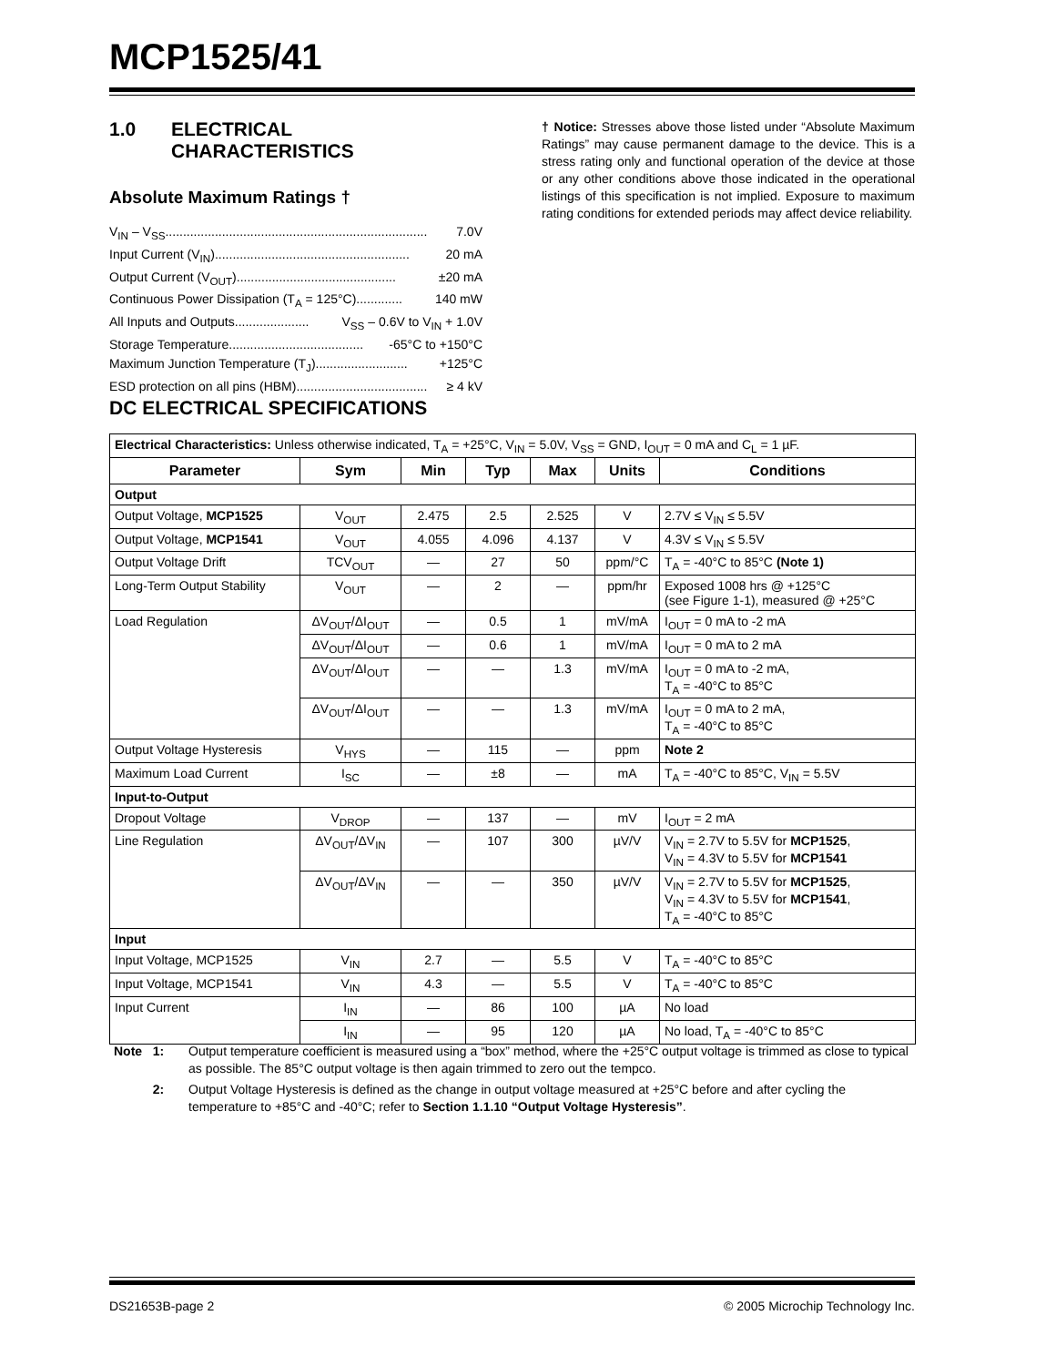MCP1525/41
1.0 ELECTRICAL
CHARACTERISTICS
Absolute Maximum Ratings †
V<sub>IN</sub> – V<sub>SS</sub>.......................................................................... 7.0V
Input Current (V<sub>IN</sub>) ....................................................... 20 mA
Output Current (V<sub>OUT</sub>) ............................................. ±20 mA
Continuous Power Dissipation (T<sub>A</sub> = 125°C)............. 140 mW
All Inputs and Outputs ..................... V<sub>SS</sub> – 0.6V to V<sub>IN</sub> + 1.0V
Storage Temperature...................................... -65°C to +150°C
Maximum Junction Temperature (T<sub>J</sub>).......................... +125°C
ESD protection on all pins (HBM)..................................... ≥ 4 kV
† Notice: Stresses above those listed under “Absolute Maximum Ratings” may cause permanent damage to the device. This is a stress rating only and functional operation of the device at those or any other conditions above those indicated in the operational listings of this specification is not implied. Exposure to maximum rating conditions for extended periods may affect device reliability.
DC ELECTRICAL SPECIFICATIONS
| Electrical Characteristics: Unless otherwise indicated, T<sub>A</sub> = +25°C, V<sub>IN</sub> = 5.0V, V<sub>SS</sub> = GND, I<sub>OUT</sub> = 0 mA and C<sub>L</sub> = 1 µF. | | | | | | |
| Parameter | Sym | Min | Typ | Max | Units | Conditions |
| Output | | | | | | |
| Output Voltage, MCP1525 | V<sub>OUT</sub> | 2.475 | 2.5 | 2.525 | V | 2.7V ≤ V<sub>IN</sub> ≤ 5.5V |
| Output Voltage, MCP1541 | V<sub>OUT</sub> | 4.055 | 4.096 | 4.137 | V | 4.3V ≤ V<sub>IN</sub> ≤ 5.5V |
| Output Voltage Drift | TCV<sub>OUT</sub> | — | 27 | 50 | ppm/°C | T<sub>A</sub> = -40°C to 85°C (Note 1) |
| Long-Term Output Stability | V<sub>OUT</sub> | — | 2 | — | ppm/hr | Exposed 1008 hrs @ +125°C (see Figure 1-1), measured @ +25°C |
| Load Regulation | ΔV<sub>OUT</sub>/ΔI<sub>OUT</sub> | — | 0.5 | 1 | mV/mA | I<sub>OUT</sub> = 0 mA to -2 mA |
| | ΔV<sub>OUT</sub>/ΔI<sub>OUT</sub> | — | 0.6 | 1 | mV/mA | I<sub>OUT</sub> = 0 mA to 2 mA |
| | ΔV<sub>OUT</sub>/ΔI<sub>OUT</sub> | — | — | 1.3 | mV/mA | I<sub>OUT</sub> = 0 mA to -2 mA, T<sub>A</sub> = -40°C to 85°C |
| | ΔV<sub>OUT</sub>/ΔI<sub>OUT</sub> | — | — | 1.3 | mV/mA | I<sub>OUT</sub> = 0 mA to 2 mA, T<sub>A</sub> = -40°C to 85°C |
| Output Voltage Hysteresis | V<sub>HYS</sub> | — | 115 | — | ppm | Note 2 |
| Maximum Load Current | I<sub>SC</sub> | — | ±8 | — | mA | T<sub>A</sub> = -40°C to 85°C, V<sub>IN</sub> = 5.5V |
| Input-to-Output | | | | | | |
| Dropout Voltage | V<sub>DROP</sub> | — | 137 | — | mV | I<sub>OUT</sub> = 2 mA |
| Line Regulation | ΔV<sub>OUT</sub>/ΔV<sub>IN</sub> | — | 107 | 300 | µV/V | V<sub>IN</sub> = 2.7V to 5.5V for MCP1525 , V<sub>IN</sub> = 4.3V to 5.5V for MCP1541 |
| | ΔV<sub>OUT</sub>/ΔV<sub>IN</sub> | — | — | 350 | µV/V | V<sub>IN</sub> = 2.7V to 5.5V for MCP1525 , V<sub>IN</sub> = 4.3V to 5.5V for MCP1541 , T<sub>A</sub> = -40°C to 85°C |
| Input | | | | | | |
| Input Voltage, MCP1525 | V<sub>IN</sub> | 2.7 | — | 5.5 | V | T<sub>A</sub> = -40°C to 85°C |
| Input Voltage, MCP1541 | V<sub>IN</sub> | 4.3 | — | 5.5 | V | T<sub>A</sub> = -40°C to 85°C |
| Input Current | I<sub>IN</sub> | — | 86 | 100 | µA | No load |
| | I<sub>IN</sub> | — | 95 | 120 | µA | No load, T<sub>A</sub> = -40°C to 85°C |
Note 1: Output temperature coefficient is measured using a “box” method, where the +25°C output voltage is trimmed as close to typical as possible. The 85°C output voltage is then again trimmed to zero out the tempco.
2: Output Voltage Hysteresis is defined as the change in output voltage measured at +25°C before and after cycling the temperature to +85°C and -40°C; refer to Section 1.1.10 “Output Voltage Hysteresis”.
DS21653B-page 2 © 2005 Microchip Technology Inc.